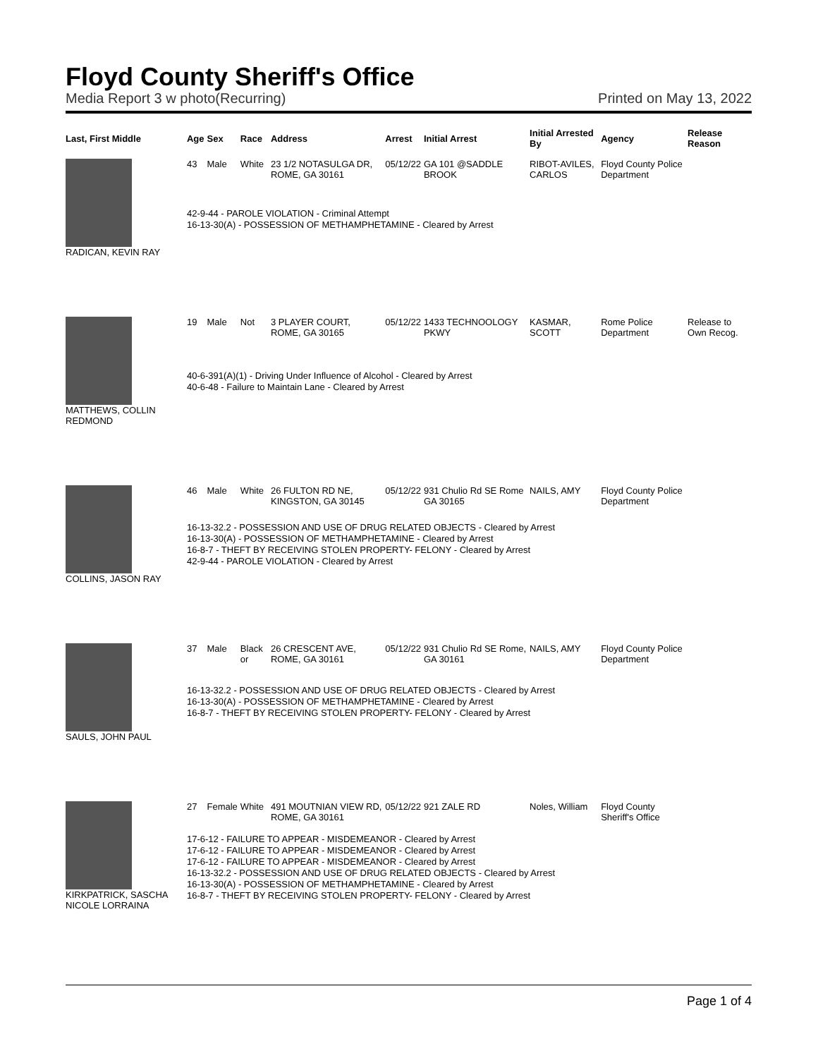Floyd County Sheriff's Office
Media Report 3 w photo(Recurring) Printed on May 13, 2022
| Last, First Middle | Age | Sex | Race | Address | Arrest | Initial Arrest | Initial Arrested By | Agency | Release Reason |
| --- | --- | --- | --- | --- | --- | --- | --- | --- | --- |
| RADICAN, KEVIN RAY | 43 | Male | White | 23 1/2 NOTASULGA DR, ROME, GA 30161 | 05/12/22 | GA 101 @SADDLE BROOK | RIBOT-AVILES, CARLOS | Floyd County Police Department | |
| | 42-9-44 - PAROLE VIOLATION - Criminal Attempt 16-13-30(A) - POSSESSION OF METHAMPHETAMINE - Cleared by Arrest | | | | | | | | |
| MATTHEWS, COLLIN REDMOND | 19 | Male | Not | 3 PLAYER COURT, ROME, GA 30165 | 05/12/22 | 1433 TECHNOOLOGY PKWY | KASMAR, SCOTT | Rome Police Department | Release to Own Recog. |
| | 40-6-391(A)(1) - Driving Under Influence of Alcohol - Cleared by Arrest 40-6-48 - Failure to Maintain Lane - Cleared by Arrest | | | | | | | | |
| COLLINS, JASON RAY | 46 | Male | White | 26 FULTON RD NE, KINGSTON, GA 30145 | 05/12/22 | 931 Chulio Rd SE Rome GA 30165 | NAILS, AMY | Floyd County Police Department | |
| | 16-13-32.2 - POSSESSION AND USE OF DRUG RELATED OBJECTS - Cleared by Arrest 16-13-30(A) - POSSESSION OF METHAMPHETAMINE - Cleared by Arrest 16-8-7 - THEFT BY RECEIVING STOLEN PROPERTY- FELONY - Cleared by Arrest 42-9-44 - PAROLE VIOLATION - Cleared by Arrest | | | | | | | | |
| SAULS, JOHN PAUL | 37 | Male | Black or | 26 CRESCENT AVE, ROME, GA 30161 | 05/12/22 | 931 Chulio Rd SE Rome, GA 30161 | NAILS, AMY | Floyd County Police Department | |
| | 16-13-32.2 - POSSESSION AND USE OF DRUG RELATED OBJECTS - Cleared by Arrest 16-13-30(A) - POSSESSION OF METHAMPHETAMINE - Cleared by Arrest 16-8-7 - THEFT BY RECEIVING STOLEN PROPERTY- FELONY - Cleared by Arrest | | | | | | | | |
| KIRKPATRICK, SASCHA NICOLE LORRAINA | 27 | Female | White | 491 MOUTNIAN VIEW RD, ROME, GA 30161 | 05/12/22 | 921 ZALE RD | Noles, William | Floyd County Sheriff's Office | |
| | 17-6-12 - FAILURE TO APPEAR - MISDEMEANOR - Cleared by Arrest 17-6-12 - FAILURE TO APPEAR - MISDEMEANOR - Cleared by Arrest 17-6-12 - FAILURE TO APPEAR - MISDEMEANOR - Cleared by Arrest 16-13-32.2 - POSSESSION AND USE OF DRUG RELATED OBJECTS - Cleared by Arrest 16-13-30(A) - POSSESSION OF METHAMPHETAMINE - Cleared by Arrest 16-8-7 - THEFT BY RECEIVING STOLEN PROPERTY- FELONY - Cleared by Arrest | | | | | | | | |
Page 1 of 4